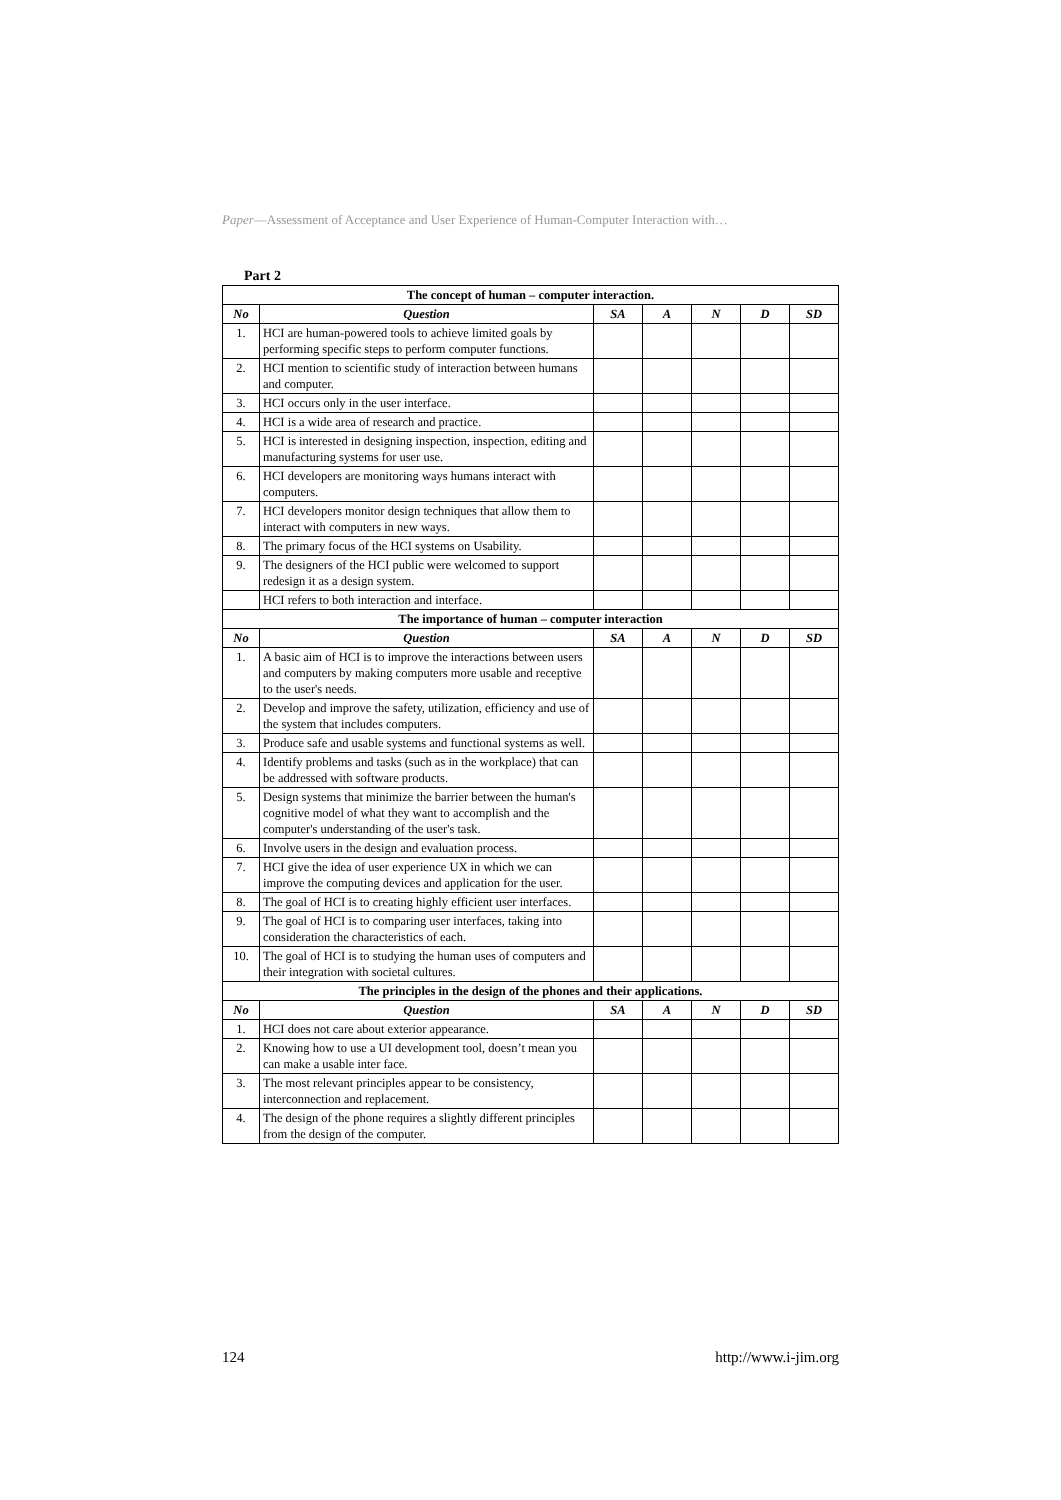Paper—Assessment of Acceptance and User Experience of Human-Computer Interaction with…
Part 2
| The concept of human – computer interaction. | | | | | | |
| --- | --- | --- | --- | --- | --- | --- |
| No | Question | SA | A | N | D | SD |
| 1. | HCI are human-powered tools to achieve limited goals by performing specific steps to perform computer functions. | | | | | |
| 2. | HCI mention to scientific study of interaction between humans and computer. | | | | | |
| 3. | HCI occurs only in the user interface. | | | | | |
| 4. | HCI is a wide area of research and practice. | | | | | |
| 5. | HCI is interested in designing inspection, inspection, editing and manufacturing systems for user use. | | | | | |
| 6. | HCI developers are monitoring ways humans interact with computers. | | | | | |
| 7. | HCI developers monitor design techniques that allow them to interact with computers in new ways. | | | | | |
| 8. | The primary focus of the HCI systems on Usability. | | | | | |
| 9. | The designers of the HCI public were welcomed to support redesign it as a design system. | | | | | |
| | HCI refers to both interaction and interface. | | | | | |
| The importance of human – computer interaction | | | | | | |
| No | Question | SA | A | N | D | SD |
| 1. | A basic aim of HCI is to improve the interactions between users and computers by making computers more usable and receptive to the user's needs. | | | | | |
| 2. | Develop and improve the safety, utilization, efficiency and use of the system that includes computers. | | | | | |
| 3. | Produce safe and usable systems and functional systems as well. | | | | | |
| 4. | Identify problems and tasks (such as in the workplace) that can be addressed with software products. | | | | | |
| 5. | Design systems that minimize the barrier between the human's cognitive model of what they want to accomplish and the computer's understanding of the user's task. | | | | | |
| 6. | Involve users in the design and evaluation process. | | | | | |
| 7. | HCI give the idea of user experience UX in which we can improve the computing devices and application for the user. | | | | | |
| 8. | The goal of HCI is to creating highly efficient user interfaces. | | | | | |
| 9. | The goal of HCI is to comparing user interfaces, taking into consideration the characteristics of each. | | | | | |
| 10. | The goal of HCI is to studying the human uses of computers and their integration with societal cultures. | | | | | |
| The principles in the design of the phones and their applications. | | | | | | |
| No | Question | SA | A | N | D | SD |
| 1. | HCI does not care about exterior appearance. | | | | | |
| 2. | Knowing how to use a UI development tool, doesn’t mean you can make a usable inter face. | | | | | |
| 3. | The most relevant principles appear to be consistency, interconnection and replacement. | | | | | |
| 4. | The design of the phone requires a slightly different principles from the design of the computer. | | | | | |
124 http://www.i-jim.org